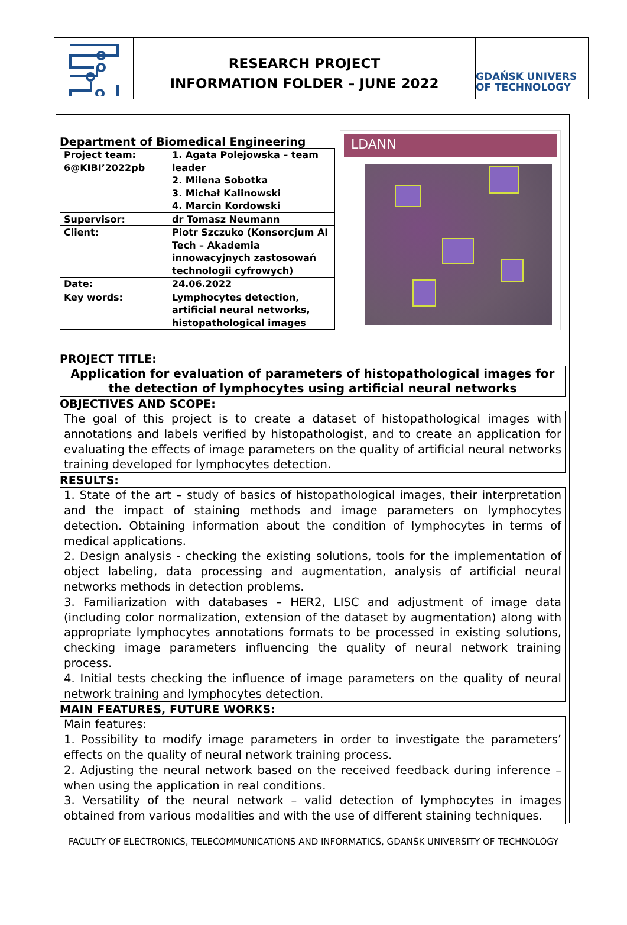RESEARCH PROJECT
INFORMATION FOLDER – JUNE 2022
GDAŃSK UNIVERS
OF TECHNOLOGY
Department of Biomedical Engineering
| Project team: 6@KIBI’2022pb | 1. Agata Polejowska – team leader 2. Milena Sobotka 3. Michał Kalinowski 4. Marcin Kordowski |
| Supervisor: | dr Tomasz Neumann |
| Client: | Piotr Szczuko (Konsorcjum AI Tech – Akademia innowacyjnych zastosowań technologii cyfrowych) |
| Date: | 24.06.2022 |
| Key words: | Lymphocytes detection, artificial neural networks, histopathological images |
LDANN
PROJECT TITLE:
Application for evaluation of parameters of histopathological images for the detection of lymphocytes using artificial neural networks
OBJECTIVES AND SCOPE:
The goal of this project is to create a dataset of histopathological images with annotations and labels verified by histopathologist, and to create an application for evaluating the effects of image parameters on the quality of artificial neural networks training developed for lymphocytes detection.
RESULTS:
1. State of the art – study of basics of histopathological images, their interpretation and the impact of staining methods and image parameters on lymphocytes detection. Obtaining information about the condition of lymphocytes in terms of medical applications.
2. Design analysis - checking the existing solutions, tools for the implementation of object labeling, data processing and augmentation, analysis of artificial neural networks methods in detection problems.
3. Familiarization with databases – HER2, LISC and adjustment of image data (including color normalization, extension of the dataset by augmentation) along with appropriate lymphocytes annotations formats to be processed in existing solutions, checking image parameters influencing the quality of neural network training process.
4. Initial tests checking the influence of image parameters on the quality of neural network training and lymphocytes detection.
MAIN FEATURES, FUTURE WORKS:
Main features:
1. Possibility to modify image parameters in order to investigate the parameters’ effects on the quality of neural network training process.
2. Adjusting the neural network based on the received feedback during inference – when using the application in real conditions.
3. Versatility of the neural network – valid detection of lymphocytes in images obtained from various modalities and with the use of different staining techniques.
FACULTY OF ELECTRONICS, TELECOMMUNICATIONS AND INFORMATICS, GDANSK UNIVERSITY OF TECHNOLOGY